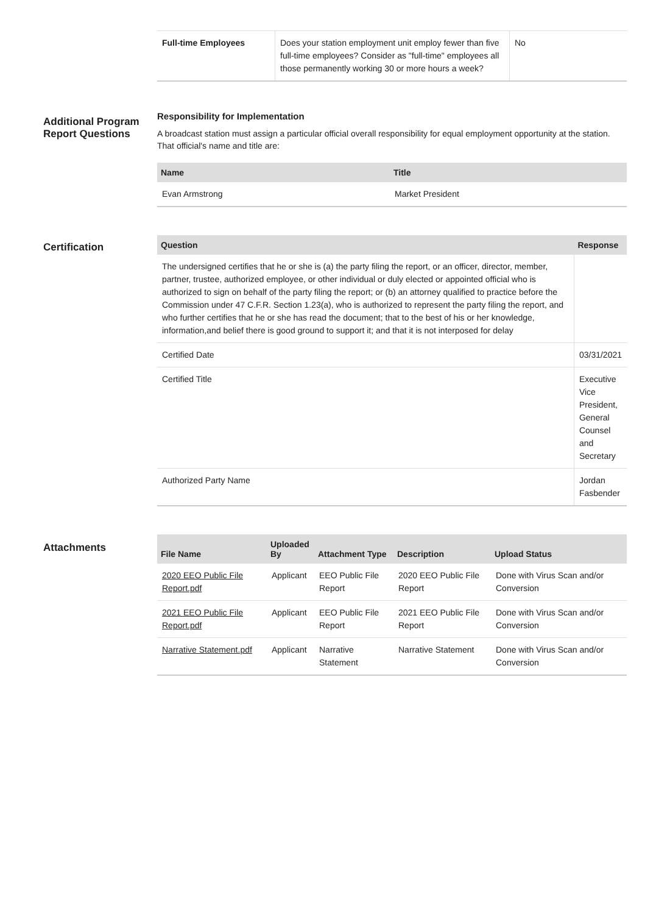| Full-time Employees | Does your station employment unit employ fewer than five full-time employees? Consider as "full-time" employees all those permanently working 30 or more hours a week? | No |
Additional Program Report Questions
Responsibility for Implementation
A broadcast station must assign a particular official overall responsibility for equal employment opportunity at the station. That official's name and title are:
| Name | Title |
| --- | --- |
| Evan Armstrong | Market President |
Certification
| Question | Response |
| --- | --- |
| The undersigned certifies that he or she is (a) the party filing the report, or an officer, director, member, partner, trustee, authorized employee, or other individual or duly elected or appointed official who is authorized to sign on behalf of the party filing the report; or (b) an attorney qualified to practice before the Commission under 47 C.F.R. Section 1.23(a), who is authorized to represent the party filing the report, and who further certifies that he or she has read the document; that to the best of his or her knowledge, information,and belief there is good ground to support it; and that it is not interposed for delay | |
| Certified Date | 03/31/2021 |
| Certified Title | Executive Vice President, General Counsel and Secretary |
| Authorized Party Name | Jordan Fasbender |
Attachments
| File Name | Uploaded By | Attachment Type | Description | Upload Status |
| --- | --- | --- | --- | --- |
| 2020 EEO Public File Report.pdf | Applicant | EEO Public File Report | 2020 EEO Public File Report | Done with Virus Scan and/or Conversion |
| 2021 EEO Public File Report.pdf | Applicant | EEO Public File Report | 2021 EEO Public File Report | Done with Virus Scan and/or Conversion |
| Narrative Statement.pdf | Applicant | Narrative Statement | Narrative Statement | Done with Virus Scan and/or Conversion |